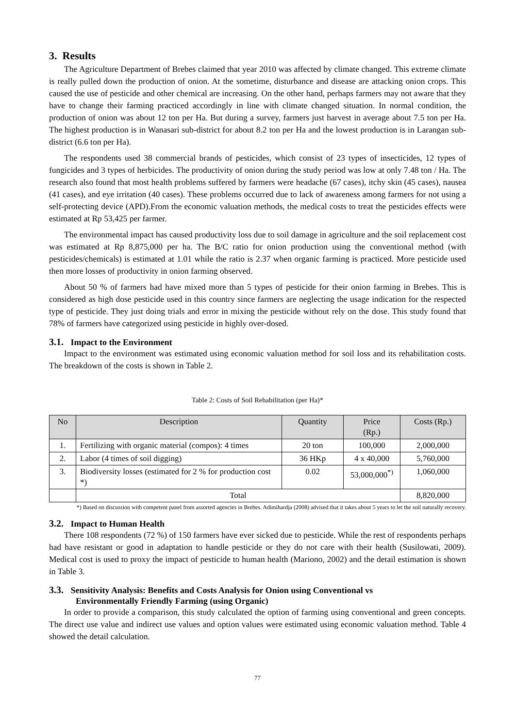3. Results
The Agriculture Department of Brebes claimed that year 2010 was affected by climate changed. This extreme climate is really pulled down the production of onion. At the sometime, disturbance and disease are attacking onion crops. This caused the use of pesticide and other chemical are increasing. On the other hand, perhaps farmers may not aware that they have to change their farming practiced accordingly in line with climate changed situation. In normal condition, the production of onion was about 12 ton per Ha. But during a survey, farmers just harvest in average about 7.5 ton per Ha. The highest production is in Wanasari sub-district for about 8.2 ton per Ha and the lowest production is in Larangan sub-district (6.6 ton per Ha).
The respondents used 38 commercial brands of pesticides, which consist of 23 types of insecticides, 12 types of fungicides and 3 types of herbicides. The productivity of onion during the study period was low at only 7.48 ton / Ha. The research also found that most health problems suffered by farmers were headache (67 cases), itchy skin (45 cases), nausea (41 cases), and eye irritation (40 cases). These problems occurred due to lack of awareness among farmers for not using a self-protecting device (APD).From the economic valuation methods, the medical costs to treat the pesticides effects were estimated at Rp 53,425 per farmer.
The environmental impact has caused productivity loss due to soil damage in agriculture and the soil replacement cost was estimated at Rp 8,875,000 per ha. The B/C ratio for onion production using the conventional method (with pesticides/chemicals) is estimated at 1.01 while the ratio is 2.37 when organic farming is practiced. More pesticide used then more losses of productivity in onion farming observed.
About 50 % of farmers had have mixed more than 5 types of pesticide for their onion farming in Brebes. This is considered as high dose pesticide used in this country since farmers are neglecting the usage indication for the respected type of pesticide. They just doing trials and error in mixing the pesticide without rely on the dose. This study found that 78% of farmers have categorized using pesticide in highly over-dosed.
3.1. Impact to the Environment
Impact to the environment was estimated using economic valuation method for soil loss and its rehabilitation costs. The breakdown of the costs is shown in Table 2.
Table 2: Costs of Soil Rehabilitation (per Ha)*
| No | Description | Quantity | Price (Rp.) | Costs (Rp.) |
| --- | --- | --- | --- | --- |
| 1. | Fertilizing with organic material (compos): 4 times | 20 ton | 100,000 | 2,000,000 |
| 2. | Labor (4 times of soil digging) | 36 HKp | 4 x 40,000 | 5,760,000 |
| 3. | Biodiversity losses (estimated for 2 % for production cost *) | 0.02 | 53,000,000<sup>*)</sup> | 1,060,000 |
| | Total | | | 8,820,000 |
*) Based on discussion with competent panel from assorted agencies in Brebes. Adimihardja (2008) advised that it takes about 5 years to let the soil naturally recovery.
3.2. Impact to Human Health
There 108 respondents (72 %) of 150 farmers have ever sicked due to pesticide. While the rest of respondents perhaps had have resistant or good in adaptation to handle pesticide or they do not care with their health (Susilowati, 2009). Medical cost is used to proxy the impact of pesticide to human health (Mariono, 2002) and the detail estimation is shown in Table 3.
3.3. Sensitivity Analysis: Benefits and Costs Analysis for Onion using Conventional vs
Environmentally Friendly Farming (using Organic)
In order to provide a comparison, this study calculated the option of farming using conventional and green concepts. The direct use value and indirect use values and option values were estimated using economic valuation method. Table 4 showed the detail calculation.
77